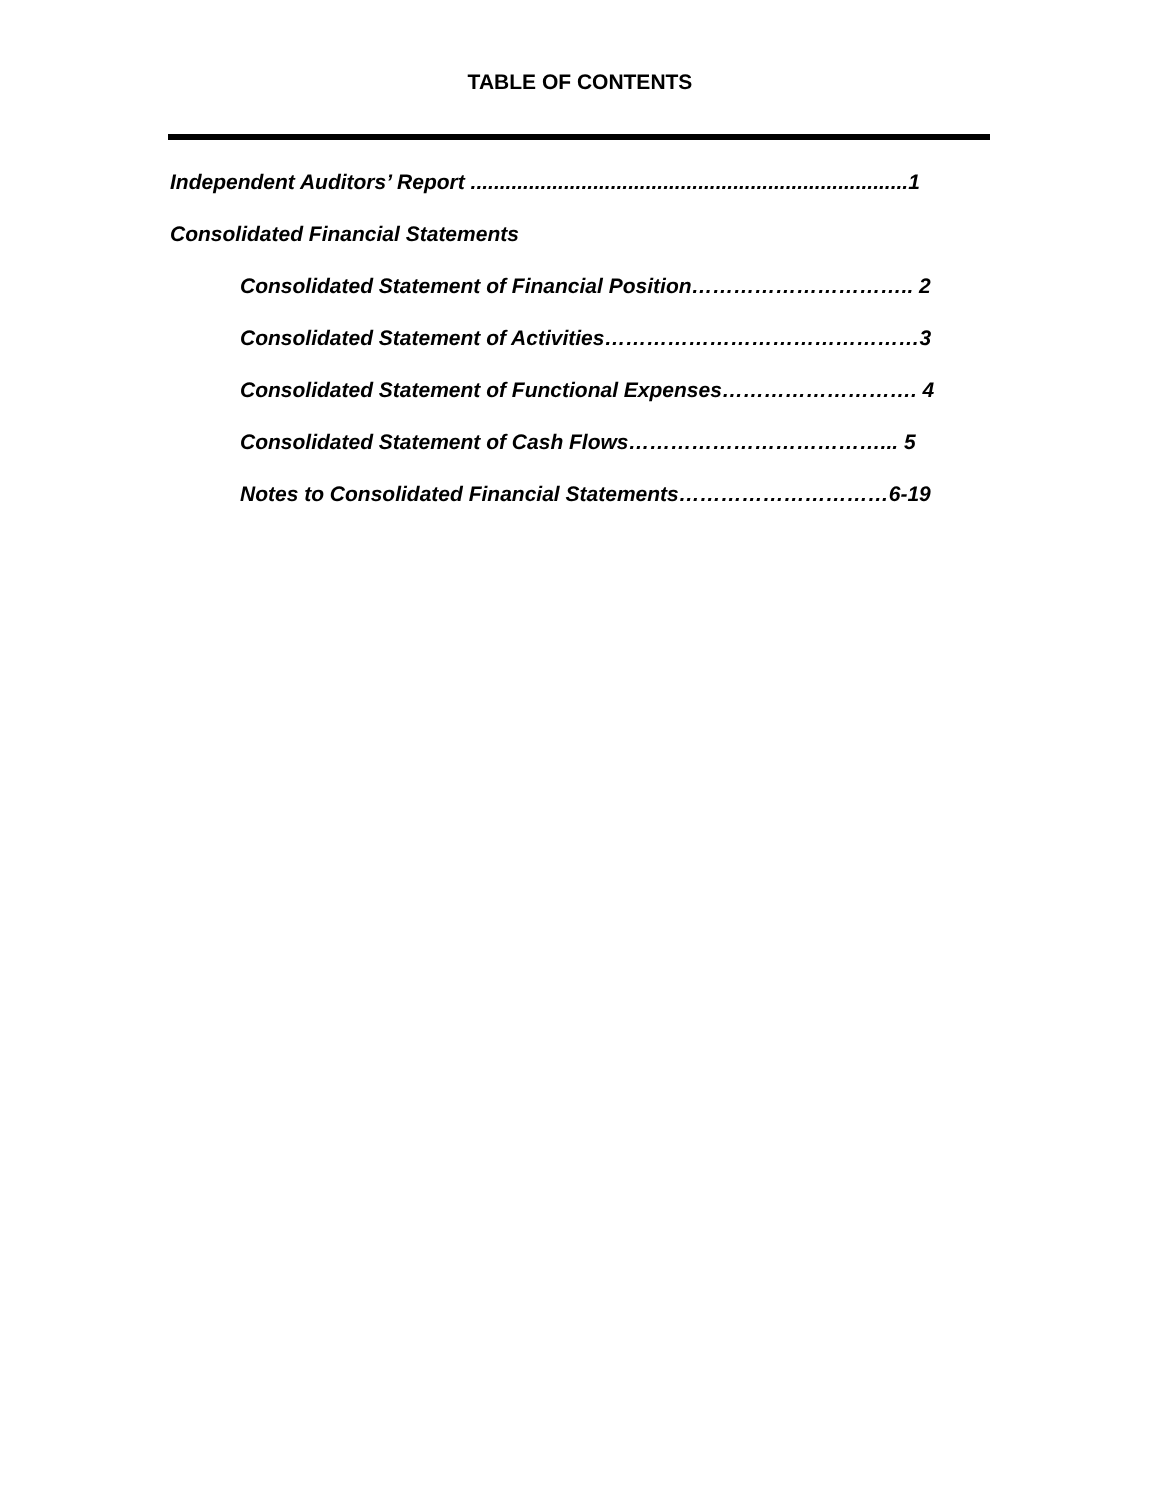TABLE OF CONTENTS
Independent Auditors’ Report ...........................................................................1
Consolidated Financial Statements
Consolidated Statement of Financial Position………………………….. 2
Consolidated Statement of Activities………………………………………3
Consolidated Statement of Functional Expenses………………………. 4
Consolidated Statement of Cash Flows………………………………... 5
Notes to Consolidated Financial Statements…………………………6-19